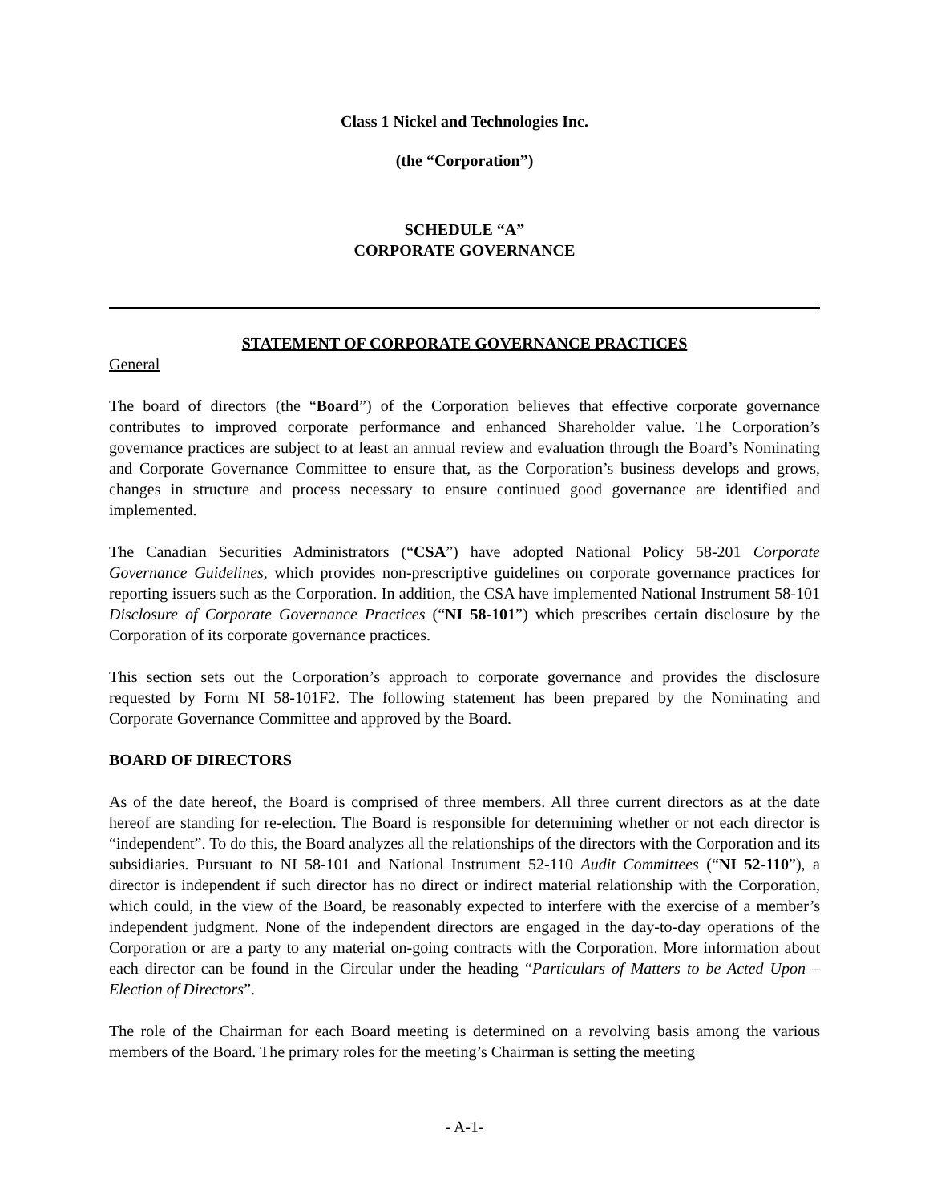Class 1 Nickel and Technologies Inc.
(the “Corporation”)
SCHEDULE “A”
CORPORATE GOVERNANCE
STATEMENT OF CORPORATE GOVERNANCE PRACTICES
General
The board of directors (the “Board”) of the Corporation believes that effective corporate governance contributes to improved corporate performance and enhanced Shareholder value. The Corporation’s governance practices are subject to at least an annual review and evaluation through the Board’s Nominating and Corporate Governance Committee to ensure that, as the Corporation’s business develops and grows, changes in structure and process necessary to ensure continued good governance are identified and implemented.
The Canadian Securities Administrators (“CSA”) have adopted National Policy 58-201 Corporate Governance Guidelines, which provides non-prescriptive guidelines on corporate governance practices for reporting issuers such as the Corporation. In addition, the CSA have implemented National Instrument 58-101 Disclosure of Corporate Governance Practices (“NI 58-101”) which prescribes certain disclosure by the Corporation of its corporate governance practices.
This section sets out the Corporation’s approach to corporate governance and provides the disclosure requested by Form NI 58-101F2. The following statement has been prepared by the Nominating and Corporate Governance Committee and approved by the Board.
BOARD OF DIRECTORS
As of the date hereof, the Board is comprised of three members. All three current directors as at the date hereof are standing for re-election. The Board is responsible for determining whether or not each director is “independent”. To do this, the Board analyzes all the relationships of the directors with the Corporation and its subsidiaries. Pursuant to NI 58-101 and National Instrument 52-110 Audit Committees (“NI 52-110”), a director is independent if such director has no direct or indirect material relationship with the Corporation, which could, in the view of the Board, be reasonably expected to interfere with the exercise of a member’s independent judgment. None of the independent directors are engaged in the day-to-day operations of the Corporation or are a party to any material on-going contracts with the Corporation. More information about each director can be found in the Circular under the heading “Particulars of Matters to be Acted Upon – Election of Directors”.
The role of the Chairman for each Board meeting is determined on a revolving basis among the various members of the Board. The primary roles for the meeting’s Chairman is setting the meeting
- A-1-